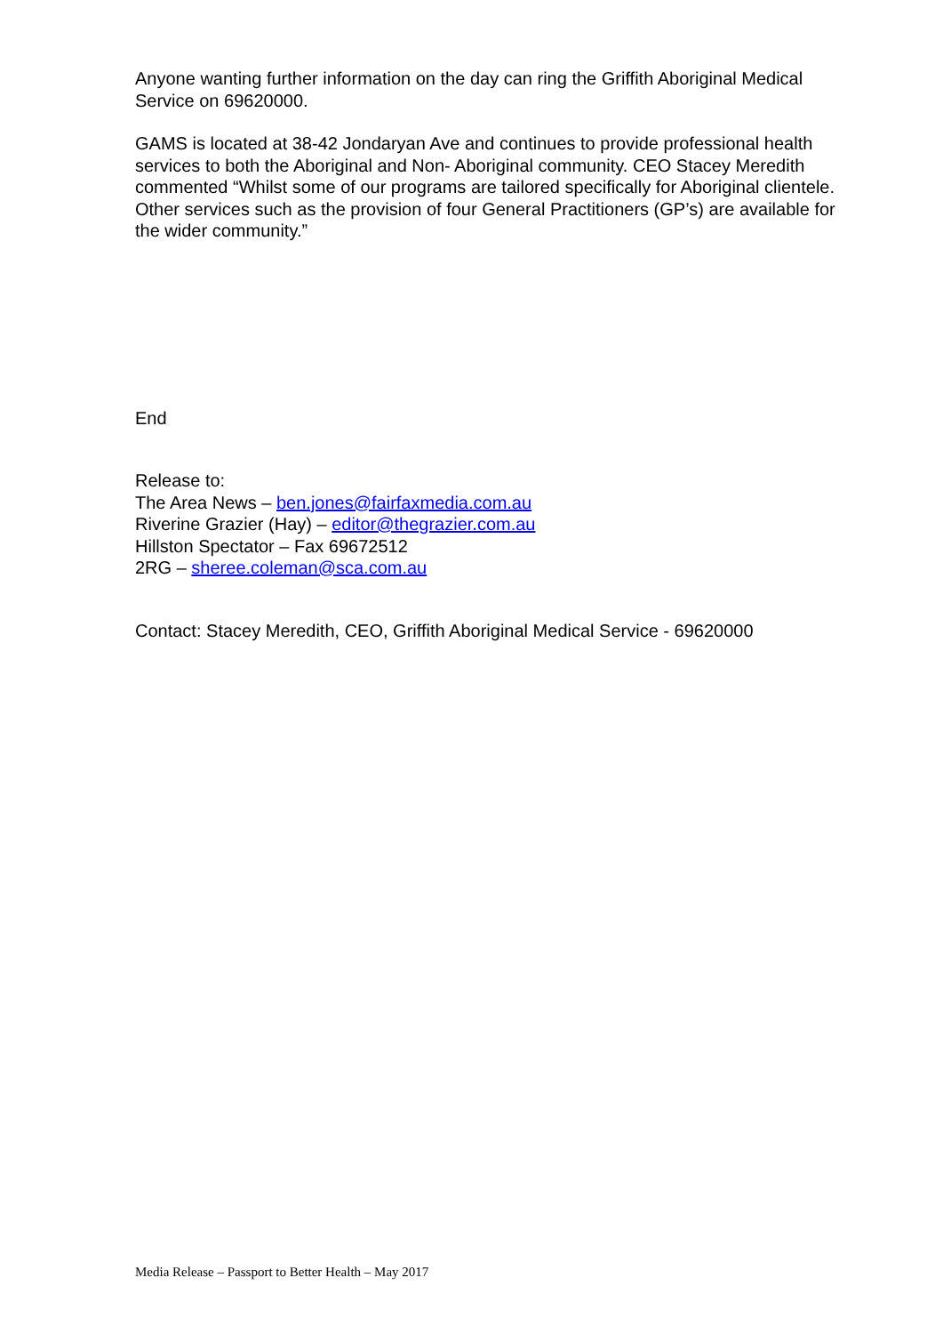Anyone wanting further information on the day can ring the Griffith Aboriginal Medical Service on 69620000.
GAMS is located at 38-42 Jondaryan Ave and continues to provide professional health services to both the Aboriginal and Non- Aboriginal community. CEO Stacey Meredith commented “Whilst some of our programs are tailored specifically for Aboriginal clientele. Other services such as the provision of four General Practitioners (GP’s) are available for the wider community.”
End
Release to:
The Area News – ben.jones@fairfaxmedia.com.au
Riverine Grazier (Hay) – editor@thegrazier.com.au
Hillston Spectator – Fax 69672512
2RG – sheree.coleman@sca.com.au
Contact: Stacey Meredith, CEO, Griffith Aboriginal Medical Service - 69620000
Media Release – Passport to Better Health – May 2017